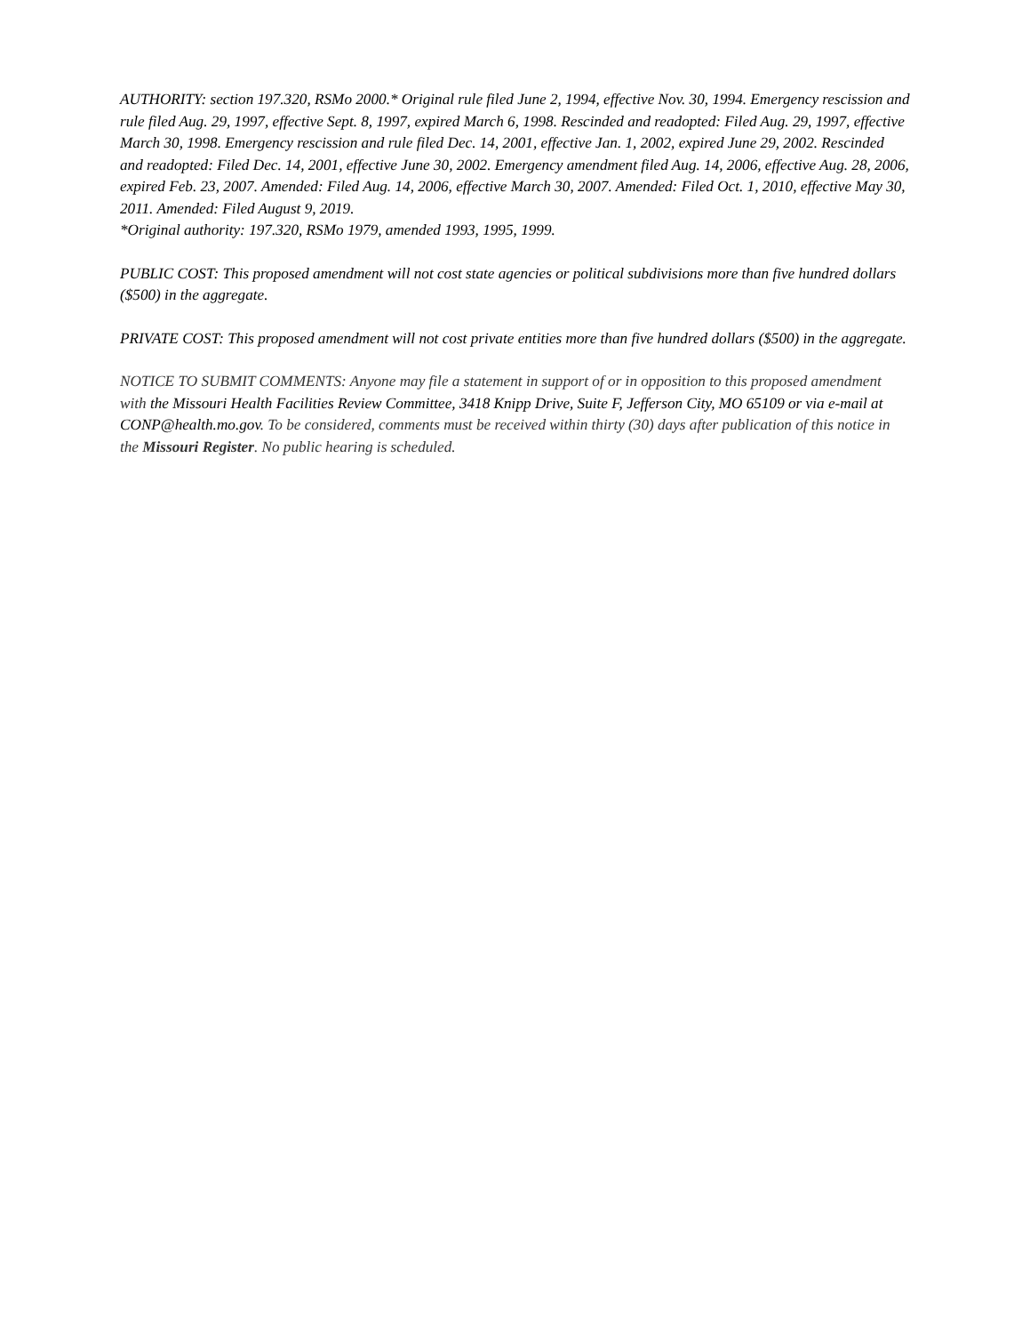AUTHORITY: section 197.320, RSMo 2000.* Original rule filed June 2, 1994, effective Nov. 30, 1994. Emergency rescission and rule filed Aug. 29, 1997, effective Sept. 8, 1997, expired March 6, 1998. Rescinded and readopted: Filed Aug. 29, 1997, effective March 30, 1998. Emergency rescission and rule filed Dec. 14, 2001, effective Jan. 1, 2002, expired June 29, 2002. Rescinded and readopted: Filed Dec. 14, 2001, effective June 30, 2002. Emergency amendment filed Aug. 14, 2006, effective Aug. 28, 2006, expired Feb. 23, 2007. Amended: Filed Aug. 14, 2006, effective March 30, 2007. Amended: Filed Oct. 1, 2010, effective May 30, 2011. Amended: Filed August 9, 2019.
*Original authority: 197.320, RSMo 1979, amended 1993, 1995, 1999.
PUBLIC COST: This proposed amendment will not cost state agencies or political subdivisions more than five hundred dollars ($500) in the aggregate.
PRIVATE COST: This proposed amendment will not cost private entities more than five hundred dollars ($500) in the aggregate.
NOTICE TO SUBMIT COMMENTS: Anyone may file a statement in support of or in opposition to this proposed amendment with the Missouri Health Facilities Review Committee, 3418 Knipp Drive, Suite F, Jefferson City, MO 65109 or via e-mail at CONP@health.mo.gov. To be considered, comments must be received within thirty (30) days after publication of this notice in the Missouri Register. No public hearing is scheduled.